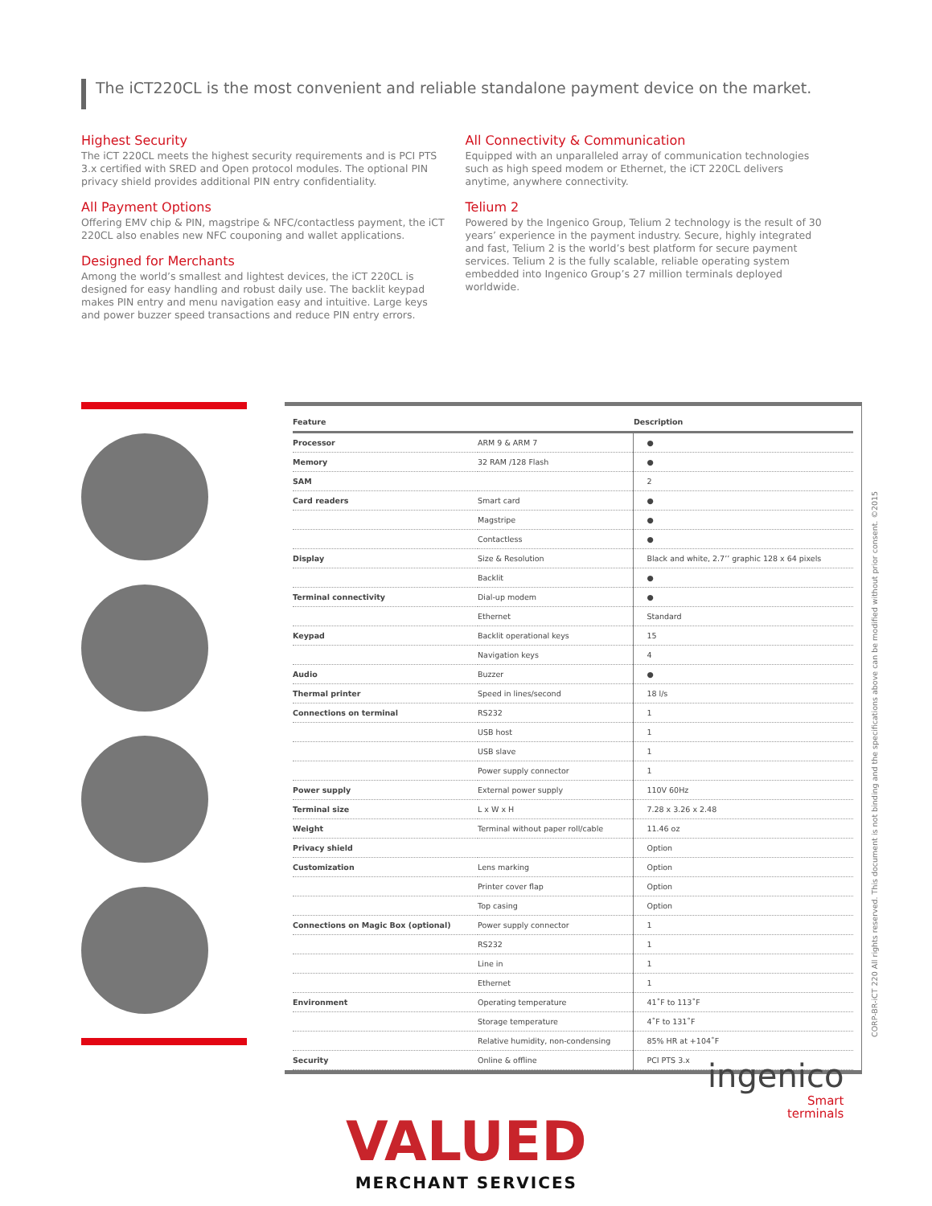The iCT220CL is the most convenient and reliable standalone payment device on the market.
Highest Security
The iCT 220CL meets the highest security requirements and is PCI PTS 3.x certified with SRED and Open protocol modules. The optional PIN privacy shield provides additional PIN entry confidentiality.
All Payment Options
Offering EMV chip & PIN, magstripe & NFC/contactless payment, the iCT 220CL also enables new NFC couponing and wallet applications.
Designed for Merchants
Among the world’s smallest and lightest devices, the iCT 220CL is designed for easy handling and robust daily use. The backlit keypad makes PIN entry and menu navigation easy and intuitive. Large keys and power buzzer speed transactions and reduce PIN entry errors.
All Connectivity & Communication
Equipped with an unparalleled array of communication technologies such as high speed modem or Ethernet, the iCT 220CL delivers anytime, anywhere connectivity.
Telium 2
Powered by the Ingenico Group, Telium 2 technology is the result of 30 years’ experience in the payment industry. Secure, highly integrated and fast, Telium 2 is the world’s best platform for secure payment services. Telium 2 is the fully scalable, reliable operating system embedded into Ingenico Group’s 27 million terminals deployed worldwide.
| Feature | | Description |
| --- | --- | --- |
| Processor | ARM 9 & ARM 7 | ● |
| Memory | 32 RAM /128 Flash | ● |
| SAM | | 2 |
| Card readers | Smart card | ● |
| | Magstripe | ● |
| | Contactless | ● |
| Display | Size & Resolution | Black and white, 2.7’’ graphic 128 x 64 pixels |
| | Backlit | ● |
| Terminal connectivity | Dial-up modem | ● |
| | Ethernet | Standard |
| Keypad | Backlit operational keys | 15 |
| | Navigation keys | 4 |
| Audio | Buzzer | ● |
| Thermal printer | Speed in lines/second | 18 l/s |
| Connections on terminal | RS232 | 1 |
| | USB host | 1 |
| | USB slave | 1 |
| | Power supply connector | 1 |
| Power supply | External power supply | 110V 60Hz |
| Terminal size | L x W x H | 7.28 x 3.26 x 2.48 |
| Weight | Terminal without paper roll/cable | 11.46 oz |
| Privacy shield | | Option |
| Customization | Lens marking | Option |
| | Printer cover flap | Option |
| | Top casing | Option |
| Connections on Magic Box (optional) | Power supply connector | 1 |
| | RS232 | 1 |
| | Line in | 1 |
| | Ethernet | 1 |
| Environment | Operating temperature | 41˚F to 113˚F |
| | Storage temperature | 4˚F to 131˚F |
| | Relative humidity, non-condensing | 85% HR at +104˚F |
| Security | Online & offline | PCI PTS 3.x |
CORP-BR-iCT 220 All rights reserved. This document is not binding and the specifications above can be modified without prior consent. ©2015
VALUED
MERCHANT SERVICES
ingenico
Smart
terminals